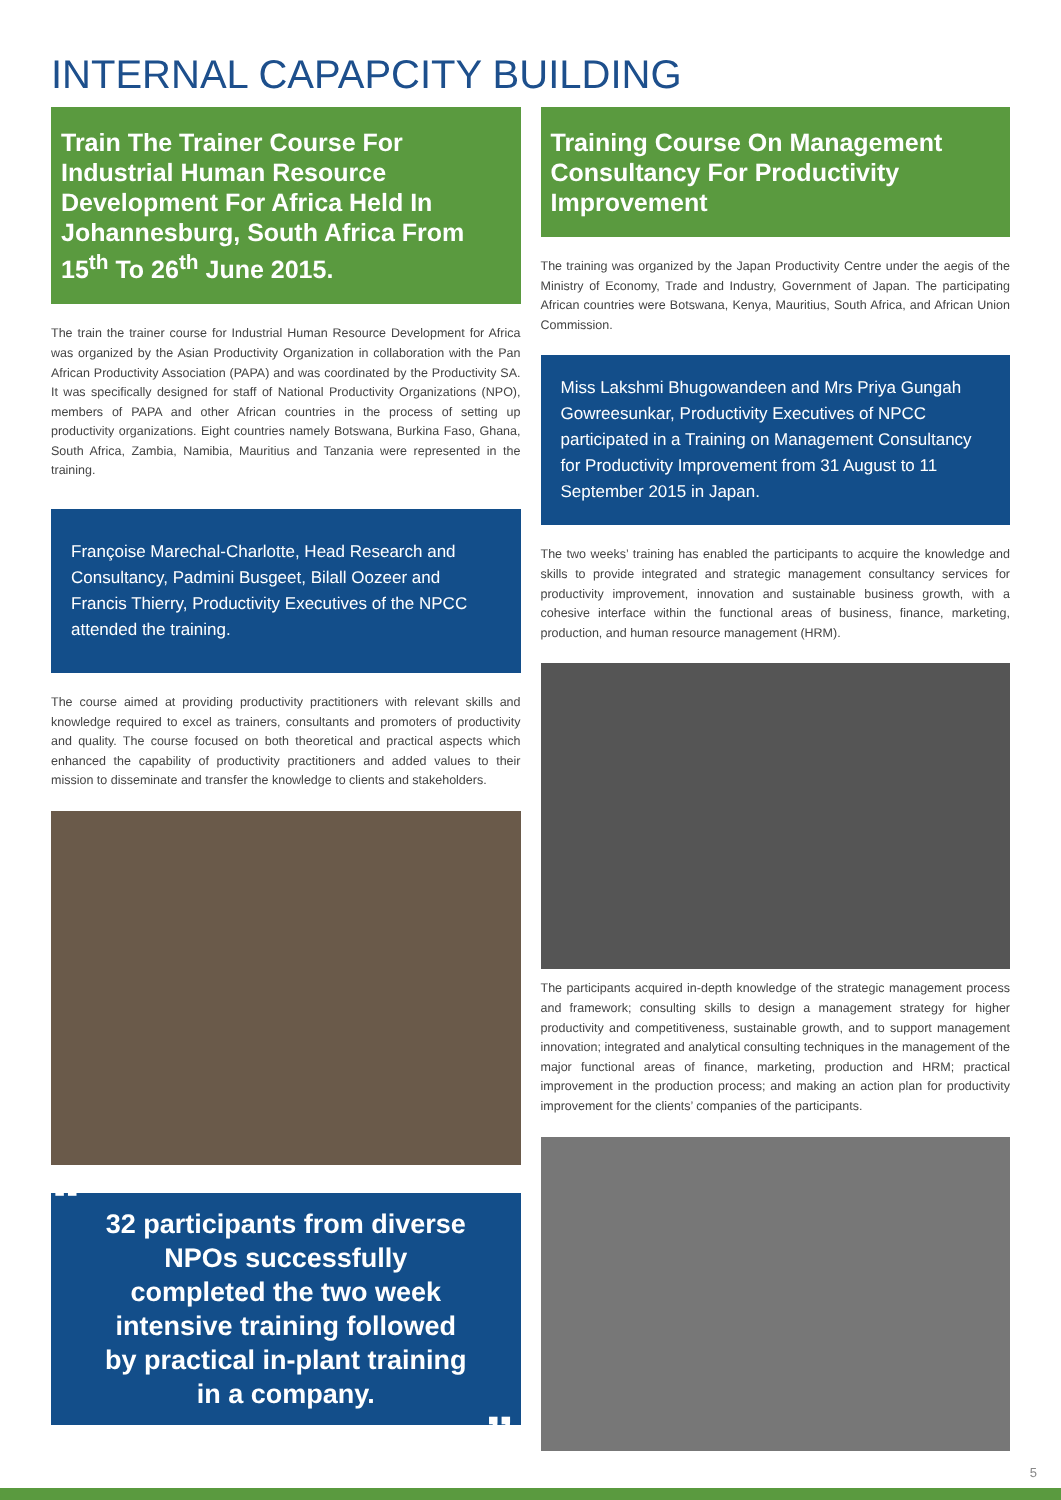INTERNAL CAPAPCITY BUILDING
Train The Trainer Course For Industrial Human Resource Development For Africa Held In Johannesburg, South Africa From 15<sup>th</sup> To 26<sup>th</sup> June 2015.
The train the trainer course for Industrial Human Resource Development for Africa was organized by the Asian Productivity Organization in collaboration with the Pan African Productivity Association (PAPA) and was coordinated by the Productivity SA. It was specifically designed for staff of National Productivity Organizations (NPO), members of PAPA and other African countries in the process of setting up productivity organizations. Eight countries namely Botswana, Burkina Faso, Ghana, South Africa, Zambia, Namibia, Mauritius and Tanzania were represented in the training.
Françoise Marechal-Charlotte, Head Research and Consultancy, Padmini Busgeet, Bilall Oozeer and Francis Thierry, Productivity Executives of the NPCC attended the training.
The course aimed at providing productivity practitioners with relevant skills and knowledge required to excel as trainers, consultants and promoters of productivity and quality. The course focused on both theoretical and practical aspects which enhanced the capability of productivity practitioners and added values to their mission to disseminate and transfer the knowledge to clients and stakeholders.
“32 participants from diverse NPOs successfully completed the two week intensive training followed by practical in-plant training in a company.”
Training Course On Management Consultancy For Productivity Improvement
The training was organized by the Japan Productivity Centre under the aegis of the Ministry of Economy, Trade and Industry, Government of Japan. The participating African countries were Botswana, Kenya, Mauritius, South Africa, and African Union Commission.
Miss Lakshmi Bhugowandeen and Mrs Priya Gungah Gowreesunkar, Productivity Executives of NPCC participated in a Training on Management Consultancy for Productivity Improvement from 31 August to 11 September 2015 in Japan.
The two weeks’ training has enabled the participants to acquire the knowledge and skills to provide integrated and strategic management consultancy services for productivity improvement, innovation and sustainable business growth, with a cohesive interface within the functional areas of business, finance, marketing, production, and human resource management (HRM).
The participants acquired in-depth knowledge of the strategic management process and framework; consulting skills to design a management strategy for higher productivity and competitiveness, sustainable growth, and to support management innovation; integrated and analytical consulting techniques in the management of the major functional areas of finance, marketing, production and HRM; practical improvement in the production process; and making an action plan for productivity improvement for the clients’ companies of the participants.
5